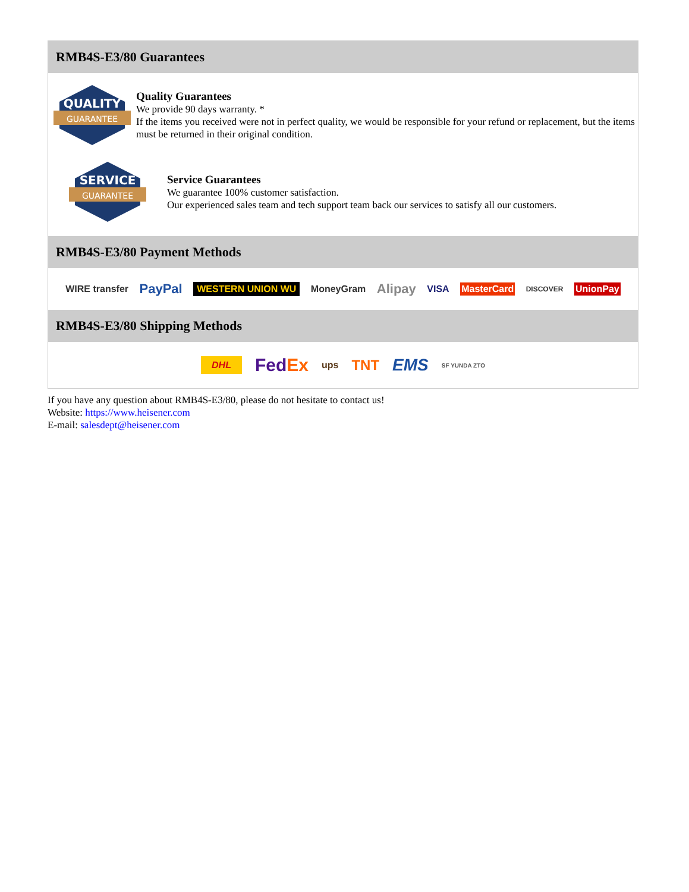RMB4S-E3/80 Guarantees
QUALITY
GUARANTEE
Quality Guarantees
We provide 90 days warranty. *
If the items you received were not in perfect quality, we would be responsible for your refund or replacement, but the items must be returned in their original condition.
SERVICE
GUARANTEE
Service Guarantees
We guarantee 100% customer satisfaction.
Our experienced sales team and tech support team back our services to satisfy all our customers.
RMB4S-E3/80 Payment Methods
WIRE transfer PayPal WESTERN UNION WU MoneyGram Alipay VISA MasterCard DISCOVER UnionPay
RMB4S-E3/80 Shipping Methods
DHL FedEx ups TNT EMS SF YUNDA ZTO
If you have any question about RMB4S-E3/80, please do not hesitate to contact us!
Website: https://www.heisener.com
E-mail: salesdept@heisener.com